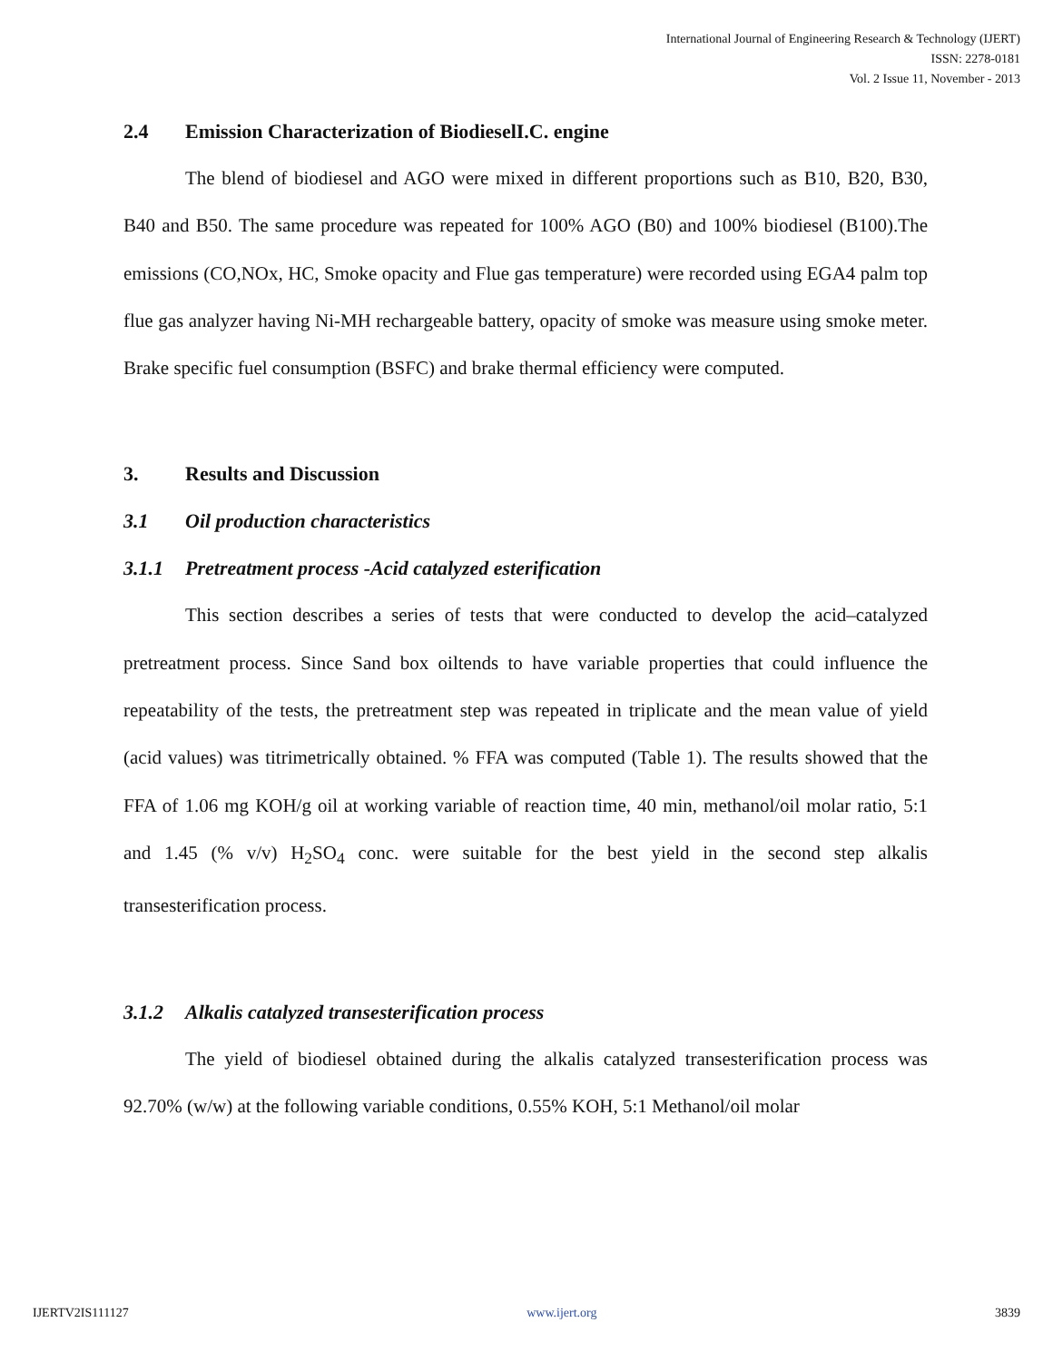International Journal of Engineering Research & Technology (IJERT)
ISSN: 2278-0181
Vol. 2 Issue 11, November - 2013
2.4 Emission Characterization of BiodieselI.C. engine
The blend of biodiesel and AGO were mixed in different proportions such as B10, B20, B30, B40 and B50. The same procedure was repeated for 100% AGO (B0) and 100% biodiesel (B100).The emissions (CO,NOx, HC, Smoke opacity and Flue gas temperature) were recorded using EGA4 palm top flue gas analyzer having Ni-MH rechargeable battery, opacity of smoke was measure using smoke meter. Brake specific fuel consumption (BSFC) and brake thermal efficiency were computed.
3. Results and Discussion
3.1 Oil production characteristics
3.1.1 Pretreatment process -Acid catalyzed esterification
This section describes a series of tests that were conducted to develop the acid–catalyzed pretreatment process. Since Sand box oiltends to have variable properties that could influence the repeatability of the tests, the pretreatment step was repeated in triplicate and the mean value of yield (acid values) was titrimetrically obtained. % FFA was computed (Table 1). The results showed that the FFA of 1.06 mg KOH/g oil at working variable of reaction time, 40 min, methanol/oil molar ratio, 5:1 and 1.45 (% v/v) H<sub>2</sub>SO<sub>4</sub> conc. were suitable for the best yield in the second step alkalis transesterification process.
3.1.2 Alkalis catalyzed transesterification process
The yield of biodiesel obtained during the alkalis catalyzed transesterification process was 92.70% (w/w) at the following variable conditions, 0.55% KOH, 5:1 Methanol/oil molar
IJERTV2IS111127 www.ijert.org 3839